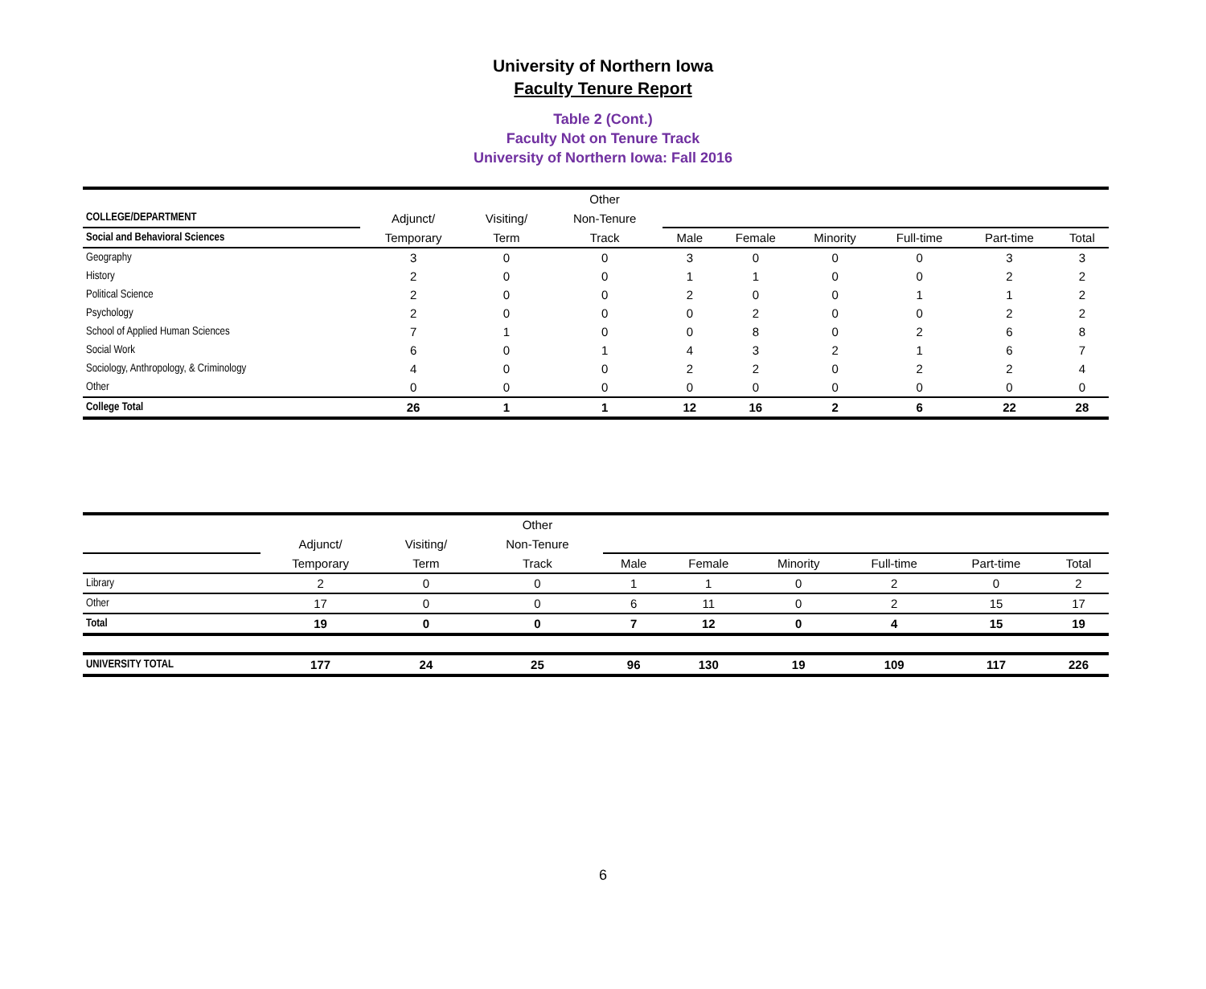University of Northern Iowa
Faculty Tenure Report
Table 2 (Cont.)
Faculty Not on Tenure Track
University of Northern Iowa: Fall 2016
| | | | Other | | | | | | |
| --- | --- | --- | --- | --- | --- | --- | --- | --- | --- |
| COLLEGE/DEPARTMENT | Adjunct/ | Visiting/ | Non-Tenure | | | | | | |
| Social and Behavioral Sciences | Temporary | Term | Track | Male | Female | Minority | Full-time | Part-time | Total |
| Geography | 3 | 0 | 0 | 3 | 0 | 0 | 0 | 3 | 3 |
| History | 2 | 0 | 0 | 1 | 1 | 0 | 0 | 2 | 2 |
| Political Science | 2 | 0 | 0 | 2 | 0 | 0 | 1 | 1 | 2 |
| Psychology | 2 | 0 | 0 | 0 | 2 | 0 | 0 | 2 | 2 |
| School of Applied Human Sciences | 7 | 1 | 0 | 0 | 8 | 0 | 2 | 6 | 8 |
| Social Work | 6 | 0 | 1 | 4 | 3 | 2 | 1 | 6 | 7 |
| Sociology, Anthropology, & Criminology | 4 | 0 | 0 | 2 | 2 | 0 | 2 | 2 | 4 |
| Other | 0 | 0 | 0 | 0 | 0 | 0 | 0 | 0 | 0 |
| College Total | 26 | 1 | 1 | 12 | 16 | 2 | 6 | 22 | 28 |
| | | | Other | | | | | | |
| --- | --- | --- | --- | --- | --- | --- | --- | --- | --- |
| | Adjunct/ | Visiting/ | Non-Tenure | | | | | | |
| | Temporary | Term | Track | Male | Female | Minority | Full-time | Part-time | Total |
| Library | 2 | 0 | 0 | 1 | 1 | 0 | 2 | 0 | 2 |
| Other | 17 | 0 | 0 | 6 | 11 | 0 | 2 | 15 | 17 |
| Total | 19 | 0 | 0 | 7 | 12 | 0 | 4 | 15 | 19 |
| UNIVERSITY TOTAL | 177 | 24 | 25 | 96 | 130 | 19 | 109 | 117 | 226 |
6